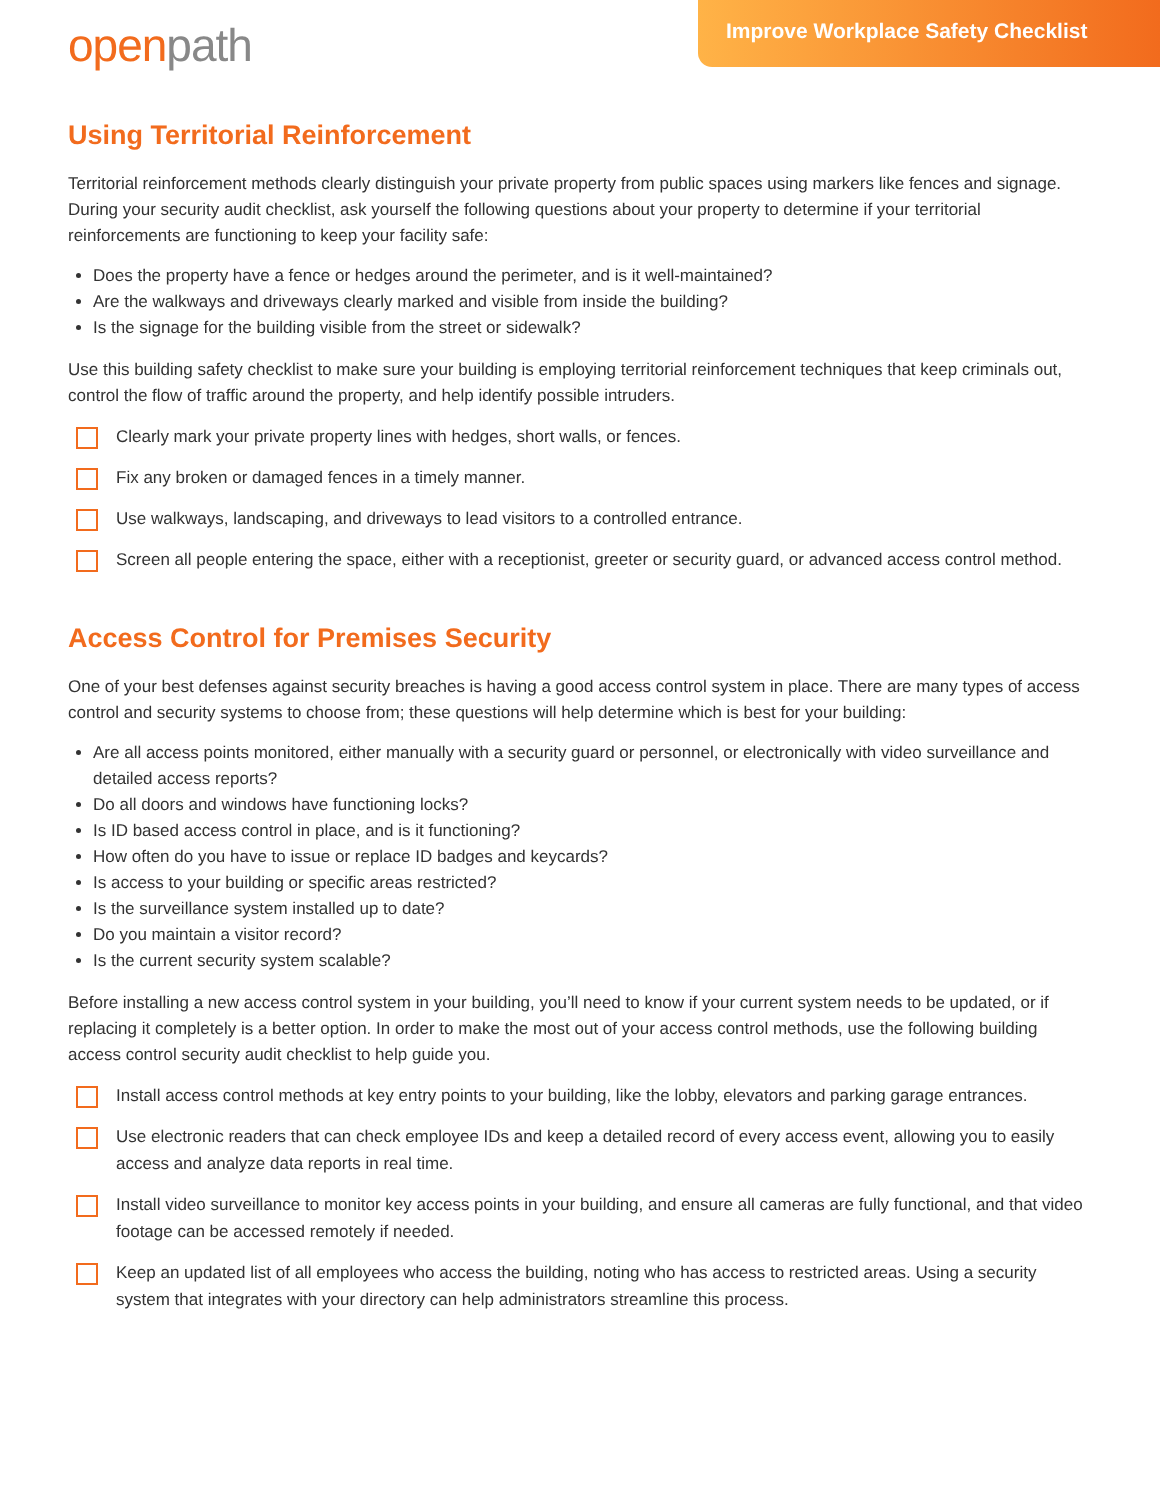open path
Improve Workplace Safety Checklist
Using Territorial Reinforcement
Territorial reinforcement methods clearly distinguish your private property from public spaces using markers like fences and signage. During your security audit checklist, ask yourself the following questions about your property to determine if your territorial reinforcements are functioning to keep your facility safe:
Does the property have a fence or hedges around the perimeter, and is it well-maintained?
Are the walkways and driveways clearly marked and visible from inside the building?
Is the signage for the building visible from the street or sidewalk?
Use this building safety checklist to make sure your building is employing territorial reinforcement techniques that keep criminals out, control the flow of traffic around the property, and help identify possible intruders.
Clearly mark your private property lines with hedges, short walls, or fences.
Fix any broken or damaged fences in a timely manner.
Use walkways, landscaping, and driveways to lead visitors to a controlled entrance.
Screen all people entering the space, either with a receptionist, greeter or security guard, or advanced access control method.
Access Control for Premises Security
One of your best defenses against security breaches is having a good access control system in place. There are many types of access control and security systems to choose from; these questions will help determine which is best for your building:
Are all access points monitored, either manually with a security guard or personnel, or electronically with video surveillance and detailed access reports?
Do all doors and windows have functioning locks?
Is ID based access control in place, and is it functioning?
How often do you have to issue or replace ID badges and keycards?
Is access to your building or specific areas restricted?
Is the surveillance system installed up to date?
Do you maintain a visitor record?
Is the current security system scalable?
Before installing a new access control system in your building, you’ll need to know if your current system needs to be updated, or if replacing it completely is a better option. In order to make the most out of your access control methods, use the following building access control security audit checklist to help guide you.
Install access control methods at key entry points to your building, like the lobby, elevators and parking garage entrances.
Use electronic readers that can check employee IDs and keep a detailed record of every access event, allowing you to easily access and analyze data reports in real time.
Install video surveillance to monitor key access points in your building, and ensure all cameras are fully functional, and that video footage can be accessed remotely if needed.
Keep an updated list of all employees who access the building, noting who has access to restricted areas. Using a security system that integrates with your directory can help administrators streamline this process.